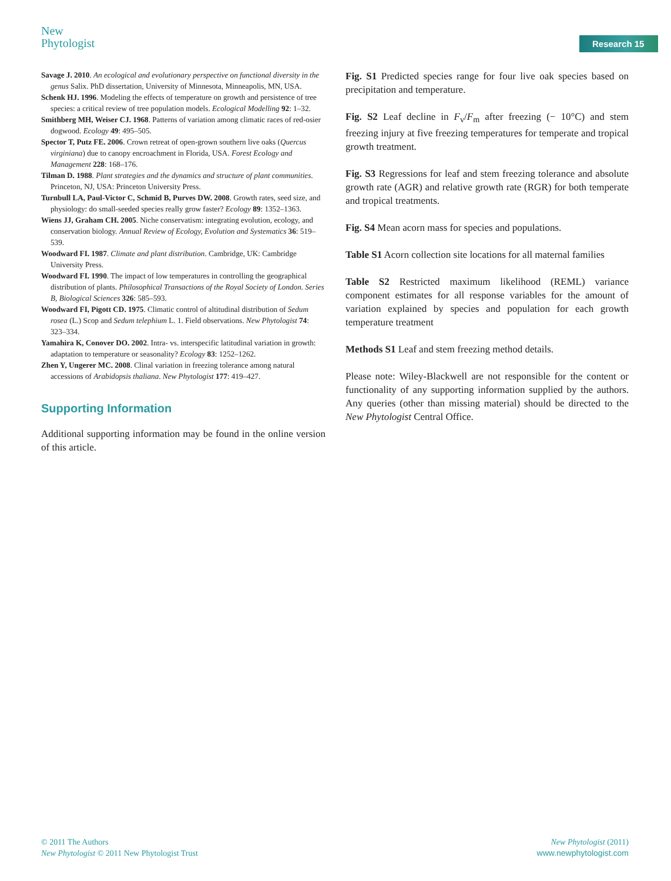New
Phytologist
Research 15
Savage J. 2010. An ecological and evolutionary perspective on functional diversity in the genus Salix. PhD dissertation, University of Minnesota, Minneapolis, MN, USA.
Schenk HJ. 1996. Modeling the effects of temperature on growth and persistence of tree species: a critical review of tree population models. Ecological Modelling 92: 1–32.
Smithberg MH, Weiser CJ. 1968. Patterns of variation among climatic races of red-osier dogwood. Ecology 49: 495–505.
Spector T, Putz FE. 2006. Crown retreat of open-grown southern live oaks (Quercus virginiana) due to canopy encroachment in Florida, USA. Forest Ecology and Management 228: 168–176.
Tilman D. 1988. Plant strategies and the dynamics and structure of plant communities. Princeton, NJ, USA: Princeton University Press.
Turnbull LA, Paul-Victor C, Schmid B, Purves DW. 2008. Growth rates, seed size, and physiology: do small-seeded species really grow faster? Ecology 89: 1352–1363.
Wiens JJ, Graham CH. 2005. Niche conservatism: integrating evolution, ecology, and conservation biology. Annual Review of Ecology, Evolution and Systematics 36: 519–539.
Woodward FI. 1987. Climate and plant distribution. Cambridge, UK: Cambridge University Press.
Woodward FI. 1990. The impact of low temperatures in controlling the geographical distribution of plants. Philosophical Transactions of the Royal Society of London. Series B, Biological Sciences 326: 585–593.
Woodward FI, Pigott CD. 1975. Climatic control of altitudinal distribution of Sedum rosea (L.) Scop and Sedum telephium L. 1. Field observations. New Phytologist 74: 323–334.
Yamahira K, Conover DO. 2002. Intra- vs. interspecific latitudinal variation in growth: adaptation to temperature or seasonality? Ecology 83: 1252–1262.
Zhen Y, Ungerer MC. 2008. Clinal variation in freezing tolerance among natural accessions of Arabidopsis thaliana. New Phytologist 177: 419–427.
Supporting Information
Additional supporting information may be found in the online version of this article.
Fig. S1 Predicted species range for four live oak species based on precipitation and temperature.
Fig. S2 Leaf decline in F<sub>v</sub>/F<sub>m</sub> after freezing (− 10°C) and stem freezing injury at five freezing temperatures for temperate and tropical growth treatment.
Fig. S3 Regressions for leaf and stem freezing tolerance and absolute growth rate (AGR) and relative growth rate (RGR) for both temperate and tropical treatments.
Fig. S4 Mean acorn mass for species and populations.
Table S1 Acorn collection site locations for all maternal families
Table S2 Restricted maximum likelihood (REML) variance component estimates for all response variables for the amount of variation explained by species and population for each growth temperature treatment
Methods S1 Leaf and stem freezing method details.
Please note: Wiley-Blackwell are not responsible for the content or functionality of any supporting information supplied by the authors. Any queries (other than missing material) should be directed to the New Phytologist Central Office.
© 2011 The Authors
New Phytologist © 2011 New Phytologist Trust
New Phytologist (2011)
www.newphytologist.com